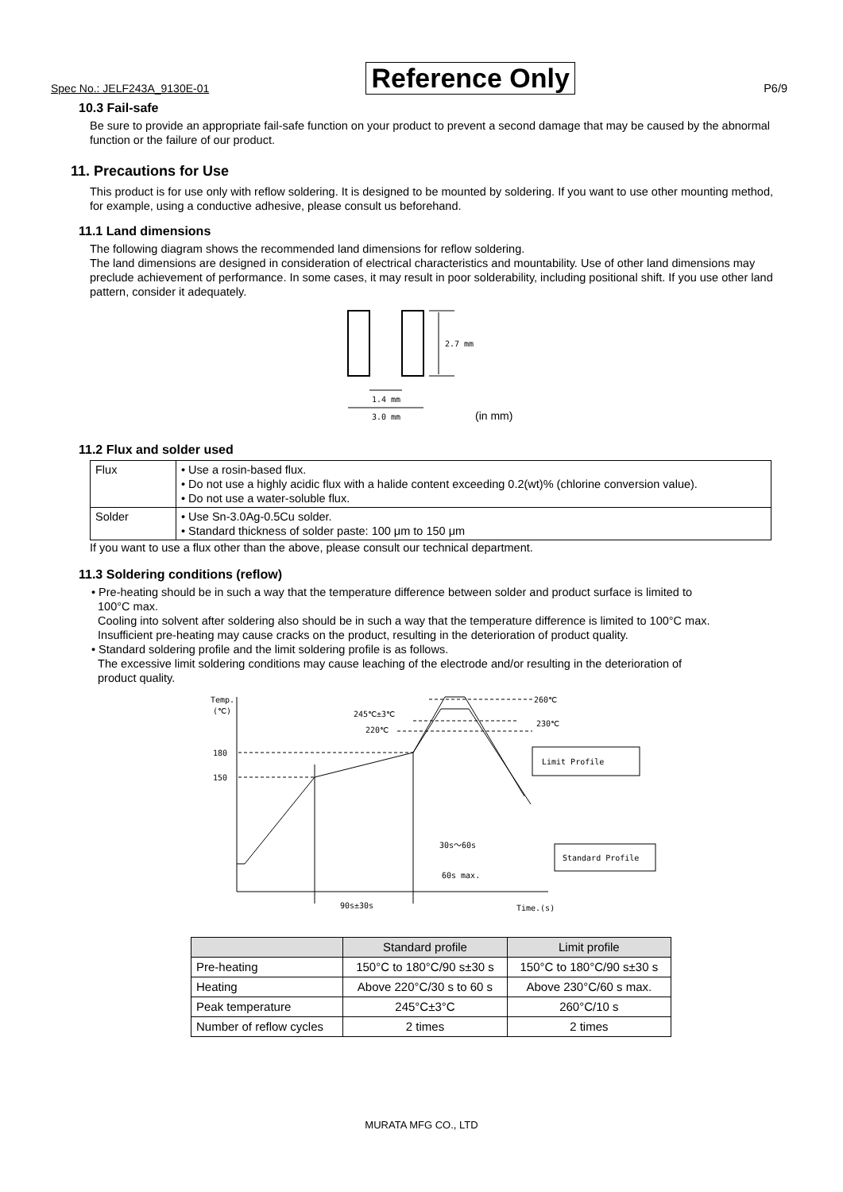Spec No.: JELF243A_9130E-01 Reference Only P6/9
10.3 Fail-safe
Be sure to provide an appropriate fail-safe function on your product to prevent a second damage that may be caused by the abnormal function or the failure of our product.
11. Precautions for Use
This product is for use only with reflow soldering. It is designed to be mounted by soldering. If you want to use other mounting method, for example, using a conductive adhesive, please consult us beforehand.
11.1 Land dimensions
The following diagram shows the recommended land dimensions for reflow soldering.
The land dimensions are designed in consideration of electrical characteristics and mountability. Use of other land dimensions may preclude achievement of performance. In some cases, it may result in poor solderability, including positional shift. If you use other land pattern, consider it adequately.
2.7 mm
1.4 mm
3.0 mm
(in mm)
11.2 Flux and solder used
| Flux | • Use a rosin-based flux. • Do not use a highly acidic flux with a halide content exceeding 0.2(wt)% (chlorine conversion value). • Do not use a water-soluble flux. |
| Solder | • Use Sn-3.0Ag-0.5Cu solder. • Standard thickness of solder paste: 100 μm to 150 μm |
If you want to use a flux other than the above, please consult our technical department.
11.3 Soldering conditions (reflow)
• Pre-heating should be in such a way that the temperature difference between solder and product surface is limited to
100°C max.
Cooling into solvent after soldering also should be in such a way that the temperature difference is limited to 100°C max.
Insufficient pre-heating may cause cracks on the product, resulting in the deterioration of product quality.
• Standard soldering profile and the limit soldering profile is as follows.
The excessive limit soldering conditions may cause leaching of the electrode and/or resulting in the deterioration of
product quality.
Temp.
(℃)
180
150
260℃
230℃
245℃±3℃
220℃
Limit Profile
Standard Profile
30s～60s
60s max.
90s±30s
Time.(s)
| | Standard profile | Limit profile |
| --- | --- | --- |
| Pre-heating | 150°C to 180°C/90 s±30 s | 150°C to 180°C/90 s±30 s |
| Heating | Above 220°C/30 s to 60 s | Above 230°C/60 s max. |
| Peak temperature | 245°C±3°C | 260°C/10 s |
| Number of reflow cycles | 2 times | 2 times |
MURATA MFG CO., LTD